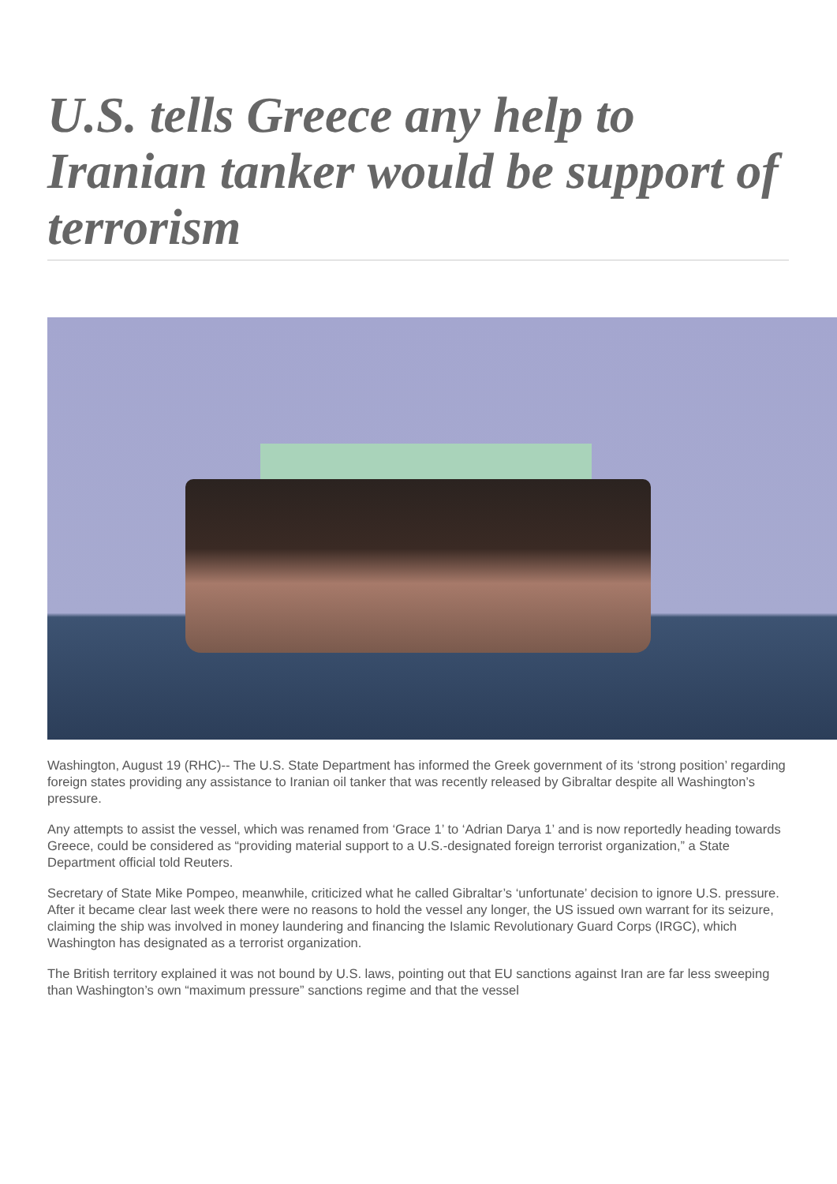U.S. tells Greece any help to Iranian tanker would be support of terrorism
Washington, August 19 (RHC)-- The U.S. State Department has informed the Greek government of its ‘strong position’ regarding foreign states providing any assistance to Iranian oil tanker that was recently released by Gibraltar despite all Washington’s pressure.
Any attempts to assist the vessel, which was renamed from ‘Grace 1’ to ‘Adrian Darya 1’ and is now reportedly heading towards Greece, could be considered as “providing material support to a U.S.-designated foreign terrorist organization,” a State Department official told Reuters.
Secretary of State Mike Pompeo, meanwhile, criticized what he called Gibraltar’s ‘unfortunate’ decision to ignore U.S. pressure. After it became clear last week there were no reasons to hold the vessel any longer, the US issued own warrant for its seizure, claiming the ship was involved in money laundering and financing the Islamic Revolutionary Guard Corps (IRGC), which Washington has designated as a terrorist organization.
The British territory explained it was not bound by U.S. laws, pointing out that EU sanctions against Iran are far less sweeping than Washington’s own “maximum pressure” sanctions regime and that the vessel